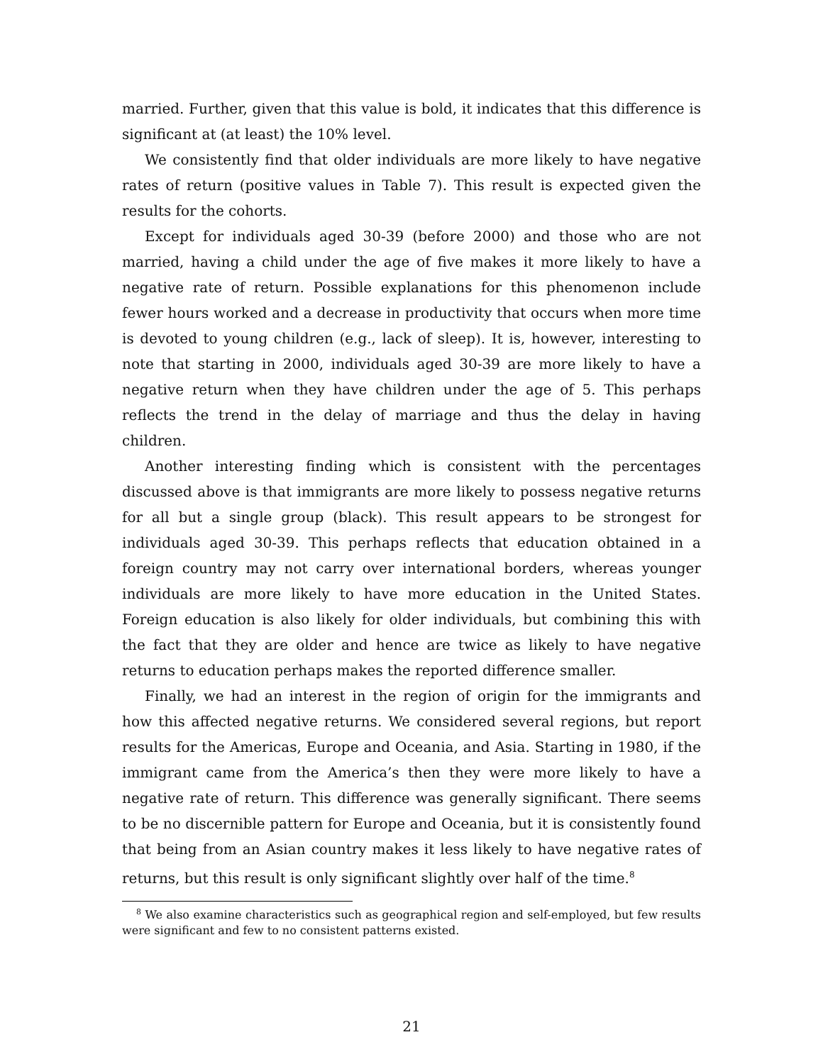married. Further, given that this value is bold, it indicates that this difference is significant at (at least) the 10% level.
We consistently find that older individuals are more likely to have negative rates of return (positive values in Table 7). This result is expected given the results for the cohorts.
Except for individuals aged 30-39 (before 2000) and those who are not married, having a child under the age of five makes it more likely to have a negative rate of return. Possible explanations for this phenomenon include fewer hours worked and a decrease in productivity that occurs when more time is devoted to young children (e.g., lack of sleep). It is, however, interesting to note that starting in 2000, individuals aged 30-39 are more likely to have a negative return when they have children under the age of 5. This perhaps reflects the trend in the delay of marriage and thus the delay in having children.
Another interesting finding which is consistent with the percentages discussed above is that immigrants are more likely to possess negative returns for all but a single group (black). This result appears to be strongest for individuals aged 30-39. This perhaps reflects that education obtained in a foreign country may not carry over international borders, whereas younger individuals are more likely to have more education in the United States. Foreign education is also likely for older individuals, but combining this with the fact that they are older and hence are twice as likely to have negative returns to education perhaps makes the reported difference smaller.
Finally, we had an interest in the region of origin for the immigrants and how this affected negative returns. We considered several regions, but report results for the Americas, Europe and Oceania, and Asia. Starting in 1980, if the immigrant came from the America’s then they were more likely to have a negative rate of return. This difference was generally significant. There seems to be no discernible pattern for Europe and Oceania, but it is consistently found that being from an Asian country makes it less likely to have negative rates of returns, but this result is only significant slightly over half of the time.<sup>8</sup>
<sup>8</sup> We also examine characteristics such as geographical region and self-employed, but few results were significant and few to no consistent patterns existed.
21